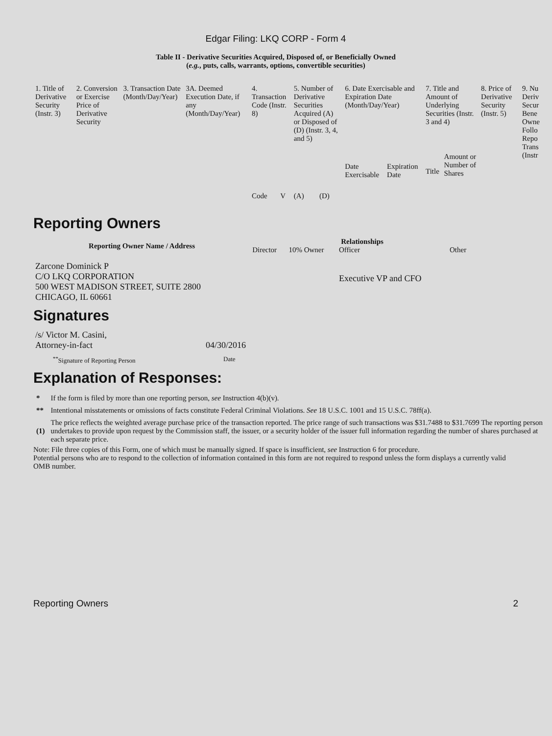Edgar Filing: LKQ CORP - Form 4
Table II - Derivative Securities Acquired, Disposed of, or Beneficially Owned
(e.g., puts, calls, warrants, options, convertible securities)
| 1. Title of Derivative Security (Instr. 3) | 2. Conversion or Exercise Price of Derivative Security | 3. Transaction Date (Month/Day/Year) | 3A. Deemed Execution Date, if any (Month/Day/Year) | 4. Transaction Code (Instr. 8) | | 5. Number of Derivative Securities Acquired (A) or Disposed of (D) (Instr. 3, 4, and 5) | | 6. Date Exercisable and Expiration Date (Month/Day/Year) | | 7. Title and Amount of Underlying Securities (Instr. 3 and 4) | | 8. Price of Derivative Security (Instr. 5) | 9. Nu Deriv Secur Bene Owne Follo Repo Trans (Instr |
| --- | --- | --- | --- | --- | --- | --- | --- | --- | --- | --- | --- | --- | --- |
| | | | | Code | V | (A) | (D) | Date Exercisable | Expiration Date | Title | Amount or Number of Shares | | |
Reporting Owners
| Reporting Owner Name / Address | Relationships | | | |
| --- | --- | --- | --- | --- |
| | Director | 10% Owner | Officer | Other |
| Zarcone Dominick P C/O LKQ CORPORATION 500 WEST MADISON STREET, SUITE 2800 CHICAGO, IL 60661 | | | Executive VP and CFO | |
Signatures
| /s/ Victor M. Casini, Attorney-in-fact | 04/30/2016 |
| <sup>**</sup> Signature of Reporting Person | Date |
Explanation of Responses:
| * | If the form is filed by more than one reporting person, see Instruction 4(b)(v). |
| ** | Intentional misstatements or omissions of facts constitute Federal Criminal Violations. See 18 U.S.C. 1001 and 15 U.S.C. 78ff(a). |
| (1) | The price reflects the weighted average purchase price of the transaction reported. The price range of such transactions was $31.7488 to $31.7699 The reporting person undertakes to provide upon request by the Commission staff, the issuer, or a security holder of the issuer full information regarding the number of shares purchased at each separate price. |
Note: File three copies of this Form, one of which must be manually signed. If space is insufficient, see Instruction 6 for procedure.
Potential persons who are to respond to the collection of information contained in this form are not required to respond unless the form displays a currently valid OMB number.
Reporting Owners 2